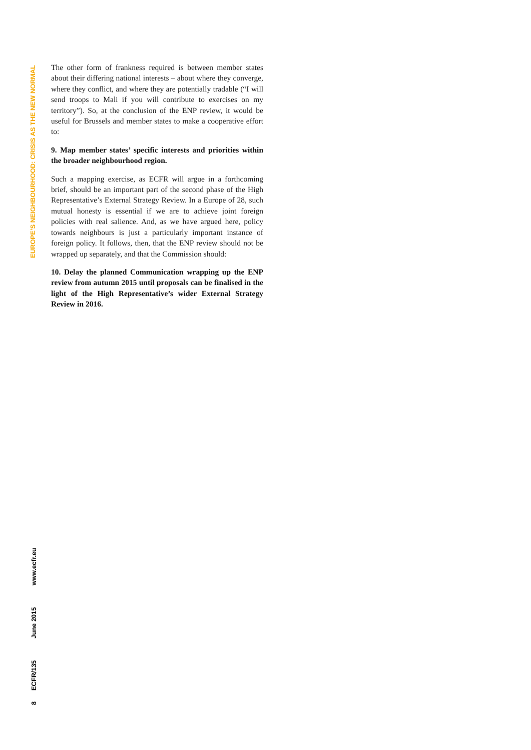EUROPE’S NEIGHBOURHOOD: CRISIS AS THE NEW NORMAL
The other form of frankness required is between member states about their differing national interests – about where they converge, where they conflict, and where they are potentially tradable (“I will send troops to Mali if you will contribute to exercises on my territory”). So, at the conclusion of the ENP review, it would be useful for Brussels and member states to make a cooperative effort to:
9. Map member states’ specific interests and priorities within the broader neighbourhood region.
Such a mapping exercise, as ECFR will argue in a forthcoming brief, should be an important part of the second phase of the High Representative’s External Strategy Review. In a Europe of 28, such mutual honesty is essential if we are to achieve joint foreign policies with real salience. And, as we have argued here, policy towards neighbours is just a particularly important instance of foreign policy. It follows, then, that the ENP review should not be wrapped up separately, and that the Commission should:
10. Delay the planned Communication wrapping up the ENP review from autumn 2015 until proposals can be finalised in the light of the High Representative’s wider External Strategy Review in 2016.
8 ECFR/135 June 2015 www.ecfr.eu